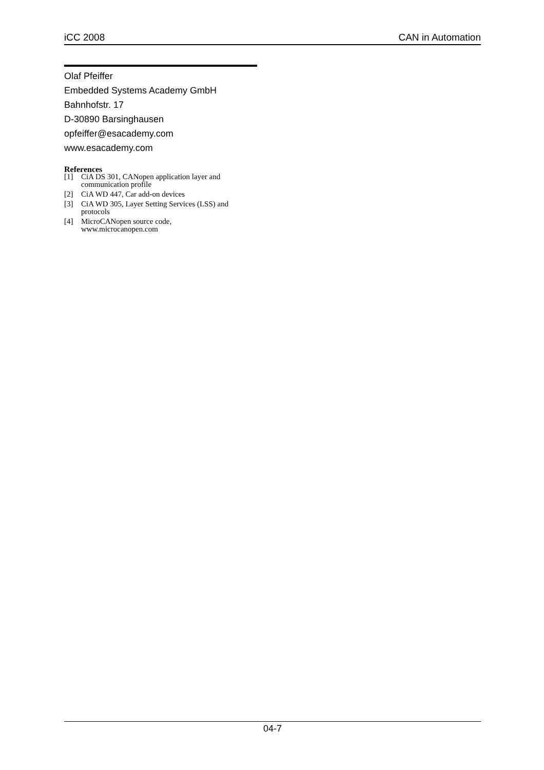iCC 2008 CAN in Automation
Olaf Pfeiffer
Embedded Systems Academy GmbH
Bahnhofstr. 17
D-30890 Barsinghausen
opfeiffer@esacademy.com
www.esacademy.com
References
[1] CiA DS 301, CANopen application layer and communication profile
[2] CiA WD 447, Car add-on devices
[3] CiA WD 305, Layer Setting Services (LSS) and protocols
[4] MicroCANopen source code,
www.microcanopen.com
04-7